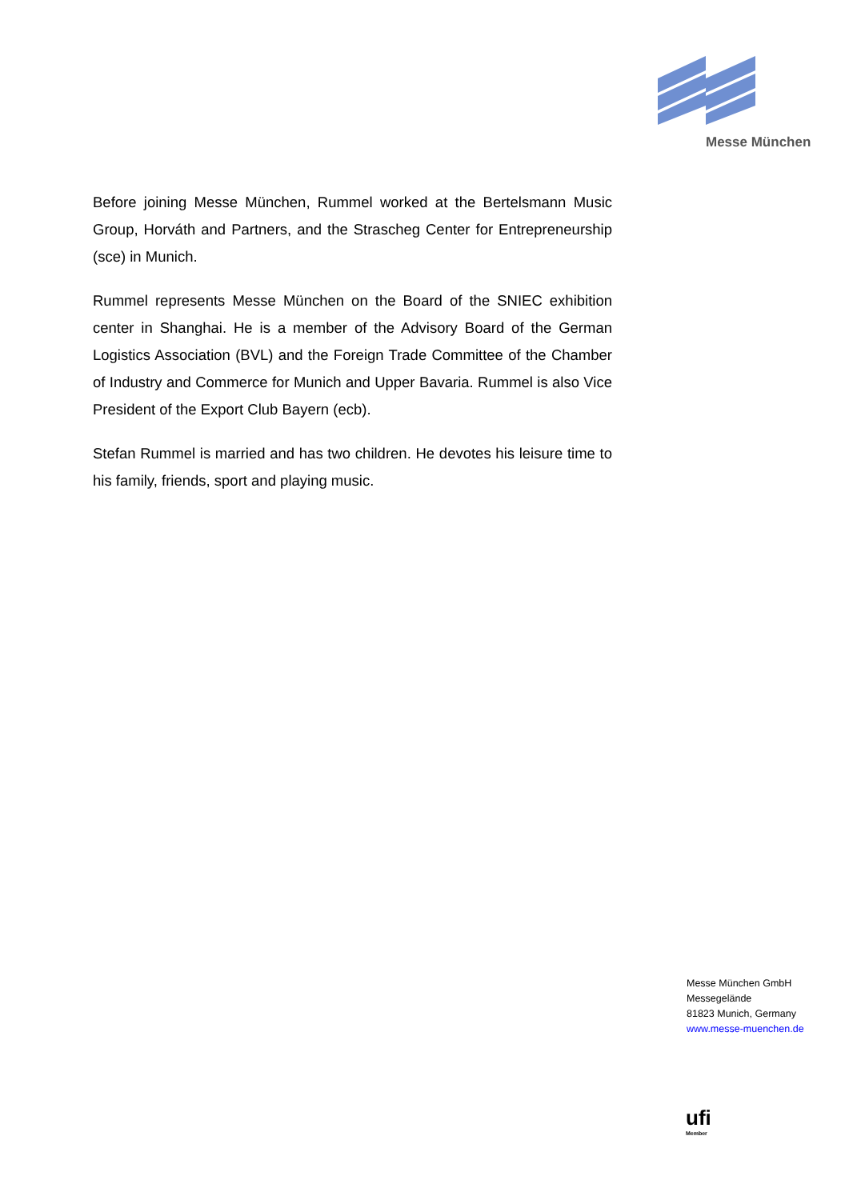Messe München
Before joining Messe München, Rummel worked at the Bertelsmann Music Group, Horváth and Partners, and the Strascheg Center for Entrepreneurship (sce) in Munich.
Rummel represents Messe München on the Board of the SNIEC exhibition center in Shanghai. He is a member of the Advisory Board of the German Logistics Association (BVL) and the Foreign Trade Committee of the Chamber of Industry and Commerce for Munich and Upper Bavaria. Rummel is also Vice President of the Export Club Bayern (ecb).
Stefan Rummel is married and has two children. He devotes his leisure time to his family, friends, sport and playing music.
Messe München GmbH
Messegelände
81823 Munich, Germany
www.messe-muenchen.de
ufi
Member